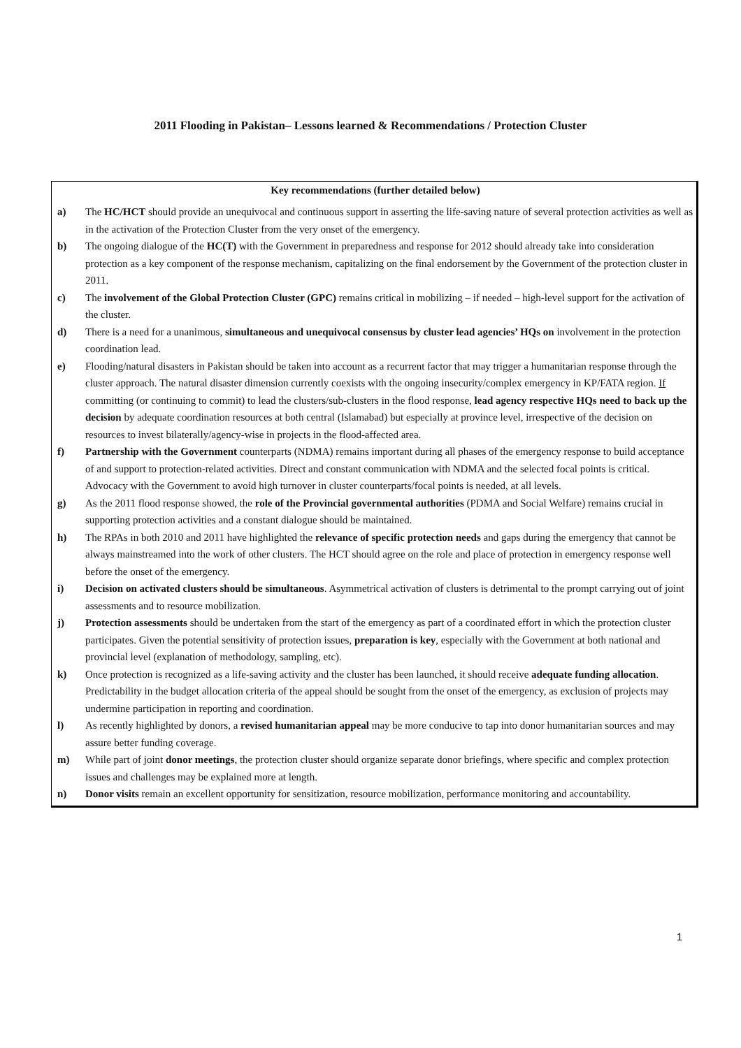2011 Flooding in Pakistan– Lessons learned & Recommendations / Protection Cluster
Key recommendations (further detailed below)
a) The HC/HCT should provide an unequivocal and continuous support in asserting the life-saving nature of several protection activities as well as in the activation of the Protection Cluster from the very onset of the emergency.
b) The ongoing dialogue of the HC(T) with the Government in preparedness and response for 2012 should already take into consideration protection as a key component of the response mechanism, capitalizing on the final endorsement by the Government of the protection cluster in 2011.
c) The involvement of the Global Protection Cluster (GPC) remains critical in mobilizing – if needed – high-level support for the activation of the cluster.
d) There is a need for a unanimous, simultaneous and unequivocal consensus by cluster lead agencies’ HQs on involvement in the protection coordination lead.
e) Flooding/natural disasters in Pakistan should be taken into account as a recurrent factor that may trigger a humanitarian response through the cluster approach. The natural disaster dimension currently coexists with the ongoing insecurity/complex emergency in KP/FATA region. If committing (or continuing to commit) to lead the clusters/sub-clusters in the flood response, lead agency respective HQs need to back up the decision by adequate coordination resources at both central (Islamabad) but especially at province level, irrespective of the decision on resources to invest bilaterally/agency-wise in projects in the flood-affected area.
f) Partnership with the Government counterparts (NDMA) remains important during all phases of the emergency response to build acceptance of and support to protection-related activities. Direct and constant communication with NDMA and the selected focal points is critical. Advocacy with the Government to avoid high turnover in cluster counterparts/focal points is needed, at all levels.
g) As the 2011 flood response showed, the role of the Provincial governmental authorities (PDMA and Social Welfare) remains crucial in supporting protection activities and a constant dialogue should be maintained.
h) The RPAs in both 2010 and 2011 have highlighted the relevance of specific protection needs and gaps during the emergency that cannot be always mainstreamed into the work of other clusters. The HCT should agree on the role and place of protection in emergency response well before the onset of the emergency.
i) Decision on activated clusters should be simultaneous. Asymmetrical activation of clusters is detrimental to the prompt carrying out of joint assessments and to resource mobilization.
j) Protection assessments should be undertaken from the start of the emergency as part of a coordinated effort in which the protection cluster participates. Given the potential sensitivity of protection issues, preparation is key, especially with the Government at both national and provincial level (explanation of methodology, sampling, etc).
k) Once protection is recognized as a life-saving activity and the cluster has been launched, it should receive adequate funding allocation. Predictability in the budget allocation criteria of the appeal should be sought from the onset of the emergency, as exclusion of projects may undermine participation in reporting and coordination.
l) As recently highlighted by donors, a revised humanitarian appeal may be more conducive to tap into donor humanitarian sources and may assure better funding coverage.
m) While part of joint donor meetings, the protection cluster should organize separate donor briefings, where specific and complex protection issues and challenges may be explained more at length.
n) Donor visits remain an excellent opportunity for sensitization, resource mobilization, performance monitoring and accountability.
1